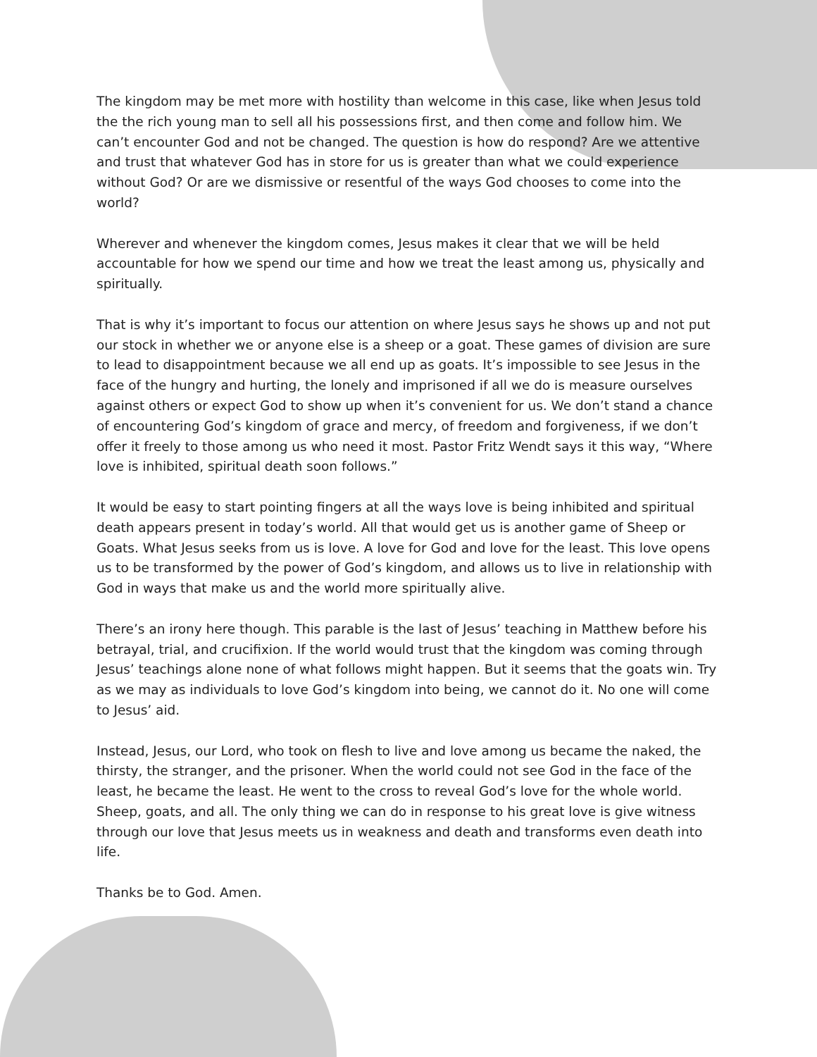The kingdom may be met more with hostility than welcome in this case, like when Jesus told the the rich young man to sell all his possessions first, and then come and follow him. We can’t encounter God and not be changed. The question is how do respond? Are we attentive and trust that whatever God has in store for us is greater than what we could experience without God? Or are we dismissive or resentful of the ways God chooses to come into the world?
Wherever and whenever the kingdom comes, Jesus makes it clear that we will be held accountable for how we spend our time and how we treat the least among us, physically and spiritually.
That is why it’s important to focus our attention on where Jesus says he shows up and not put our stock in whether we or anyone else is a sheep or a goat. These games of division are sure to lead to disappointment because we all end up as goats. It’s impossible to see Jesus in the face of the hungry and hurting, the lonely and imprisoned if all we do is measure ourselves against others or expect God to show up when it’s convenient for us. We don’t stand a chance of encountering God’s kingdom of grace and mercy, of freedom and forgiveness, if we don’t offer it freely to those among us who need it most. Pastor Fritz Wendt says it this way, “Where love is inhibited, spiritual death soon follows.”
It would be easy to start pointing fingers at all the ways love is being inhibited and spiritual death appears present in today’s world. All that would get us is another game of Sheep or Goats. What Jesus seeks from us is love. A love for God and love for the least. This love opens us to be transformed by the power of God’s kingdom, and allows us to live in relationship with God in ways that make us and the world more spiritually alive.
There’s an irony here though. This parable is the last of Jesus’ teaching in Matthew before his betrayal, trial, and crucifixion. If the world would trust that the kingdom was coming through Jesus’ teachings alone none of what follows might happen. But it seems that the goats win. Try as we may as individuals to love God’s kingdom into being, we cannot do it. No one will come to Jesus’ aid.
Instead, Jesus, our Lord, who took on flesh to live and love among us became the naked, the thirsty, the stranger, and the prisoner. When the world could not see God in the face of the least, he became the least. He went to the cross to reveal God’s love for the whole world. Sheep, goats, and all. The only thing we can do in response to his great love is give witness through our love that Jesus meets us in weakness and death and transforms even death into life.
Thanks be to God. Amen.